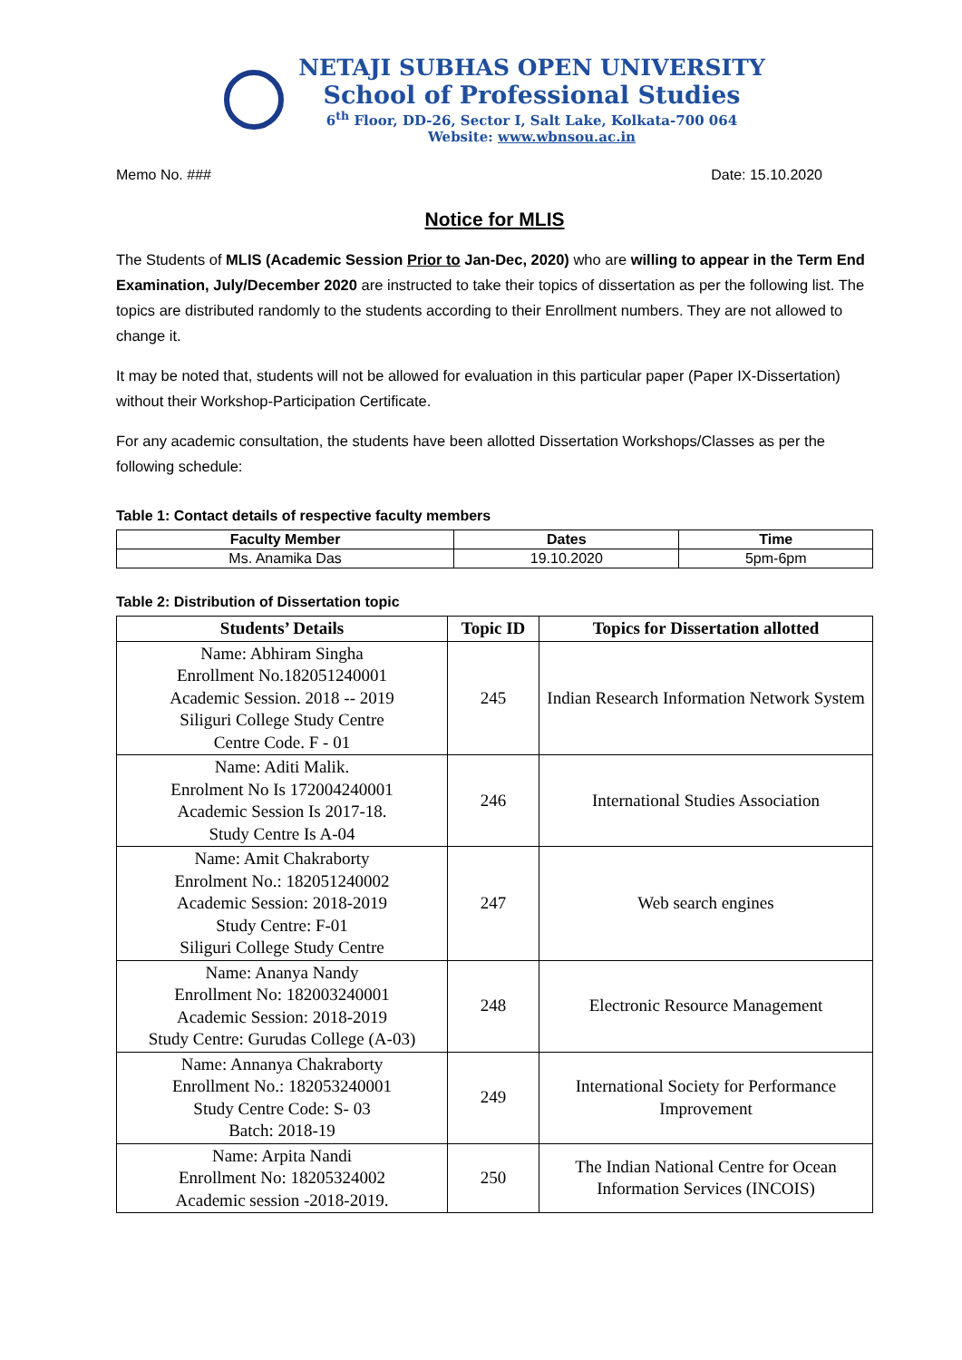NETAJI SUBHAS OPEN UNIVERSITY
School of Professional Studies
6<sup>th</sup> Floor, DD-26, Sector I, Salt Lake, Kolkata-700 064
Website: www.wbnsou.ac.in
Memo No. ### Date: 15.10.2020
Notice for MLIS
The Students of MLIS (Academic Session Prior to Jan-Dec, 2020) who are willing to appear in the Term End Examination, July/December 2020 are instructed to take their topics of dissertation as per the following list. The topics are distributed randomly to the students according to their Enrollment numbers. They are not allowed to change it.
It may be noted that, students will not be allowed for evaluation in this particular paper (Paper IX-Dissertation) without their Workshop-Participation Certificate.
For any academic consultation, the students have been allotted Dissertation Workshops/Classes as per the following schedule:
Table 1: Contact details of respective faculty members
| Faculty Member | Dates | Time |
| --- | --- | --- |
| Ms. Anamika Das | 19.10.2020 | 5pm-6pm |
Table 2: Distribution of Dissertation topic
| Students’ Details | Topic ID | Topics for Dissertation allotted |
| --- | --- | --- |
| Name: Abhiram Singha Enrollment No.182051240001 Academic Session. 2018 -- 2019 Siliguri College Study Centre Centre Code. F - 01 | 245 | Indian Research Information Network System |
| Name: Aditi Malik. Enrolment No Is 172004240001 Academic Session Is 2017-18. Study Centre Is A-04 | 246 | International Studies Association |
| Name: Amit Chakraborty Enrolment No.: 182051240002 Academic Session: 2018-2019 Study Centre: F-01 Siliguri College Study Centre | 247 | Web search engines |
| Name: Ananya Nandy Enrollment No: 182003240001 Academic Session: 2018-2019 Study Centre: Gurudas College (A-03) | 248 | Electronic Resource Management |
| Name: Annanya Chakraborty Enrollment No.: 182053240001 Study Centre Code: S- 03 Batch: 2018-19 | 249 | International Society for Performance Improvement |
| Name: Arpita Nandi Enrollment No: 18205324002 Academic session -2018-2019. | 250 | The Indian National Centre for Ocean Information Services (INCOIS) |